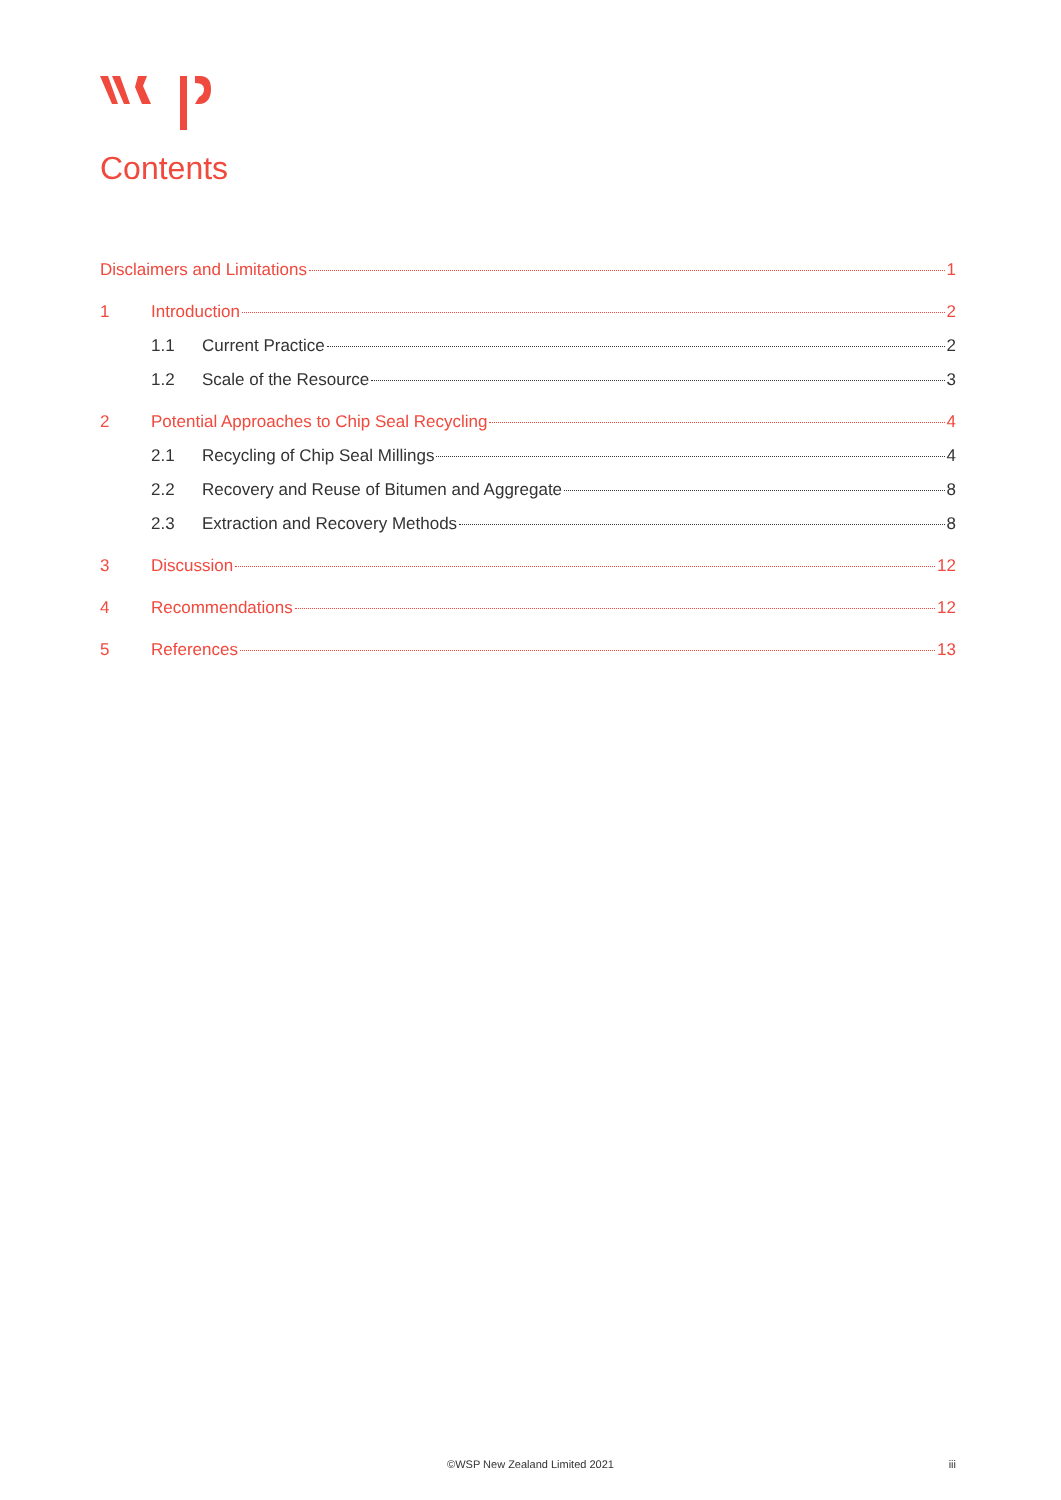Contents
Disclaimers and Limitations 1
1 Introduction 2
1.1 Current Practice 2
1.2 Scale of the Resource 3
2 Potential Approaches to Chip Seal Recycling 4
2.1 Recycling of Chip Seal Millings 4
2.2 Recovery and Reuse of Bitumen and Aggregate 8
2.3 Extraction and Recovery Methods 8
3 Discussion 12
4 Recommendations 12
5 References 13
©WSP New Zealand Limited 2021 iii